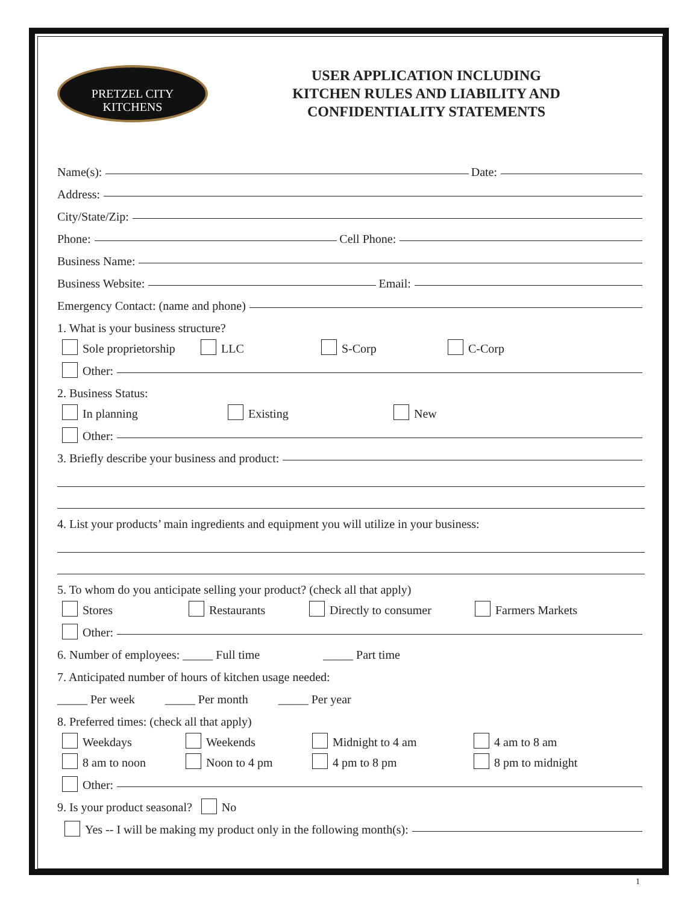PRETZEL CITY
KITCHENS
USER APPLICATION INCLUDING
KITCHEN RULES AND LIABILITY AND
CONFIDENTIALITY STATEMENTS
Name(s): Date:
Address:
City/State/Zip:
Phone: Cell Phone:
Business Name:
Business Website: Email:
Emergency Contact: (name and phone)
1. What is your business structure?
Sole proprietorship LLC S-Corp C-Corp
Other:
2. Business Status:
In planning Existing New
Other:
3. Briefly describe your business and product:
4. List your products’ main ingredients and equipment you will utilize in your business:
5. To whom do you anticipate selling your product? (check all that apply)
Stores Restaurants Directly to consumer Farmers Markets
Other:
6. Number of employees: _____ Full time _____ Part time
7. Anticipated number of hours of kitchen usage needed:
_____ Per week _____ Per month _____ Per year
8. Preferred times: (check all that apply)
Weekdays Weekends Midnight to 4 am 4 am to 8 am
8 am to noon Noon to 4 pm 4 pm to 8 pm 8 pm to midnight
Other:
9. Is your product seasonal? No
Yes -- I will be making my product only in the following month(s):
1